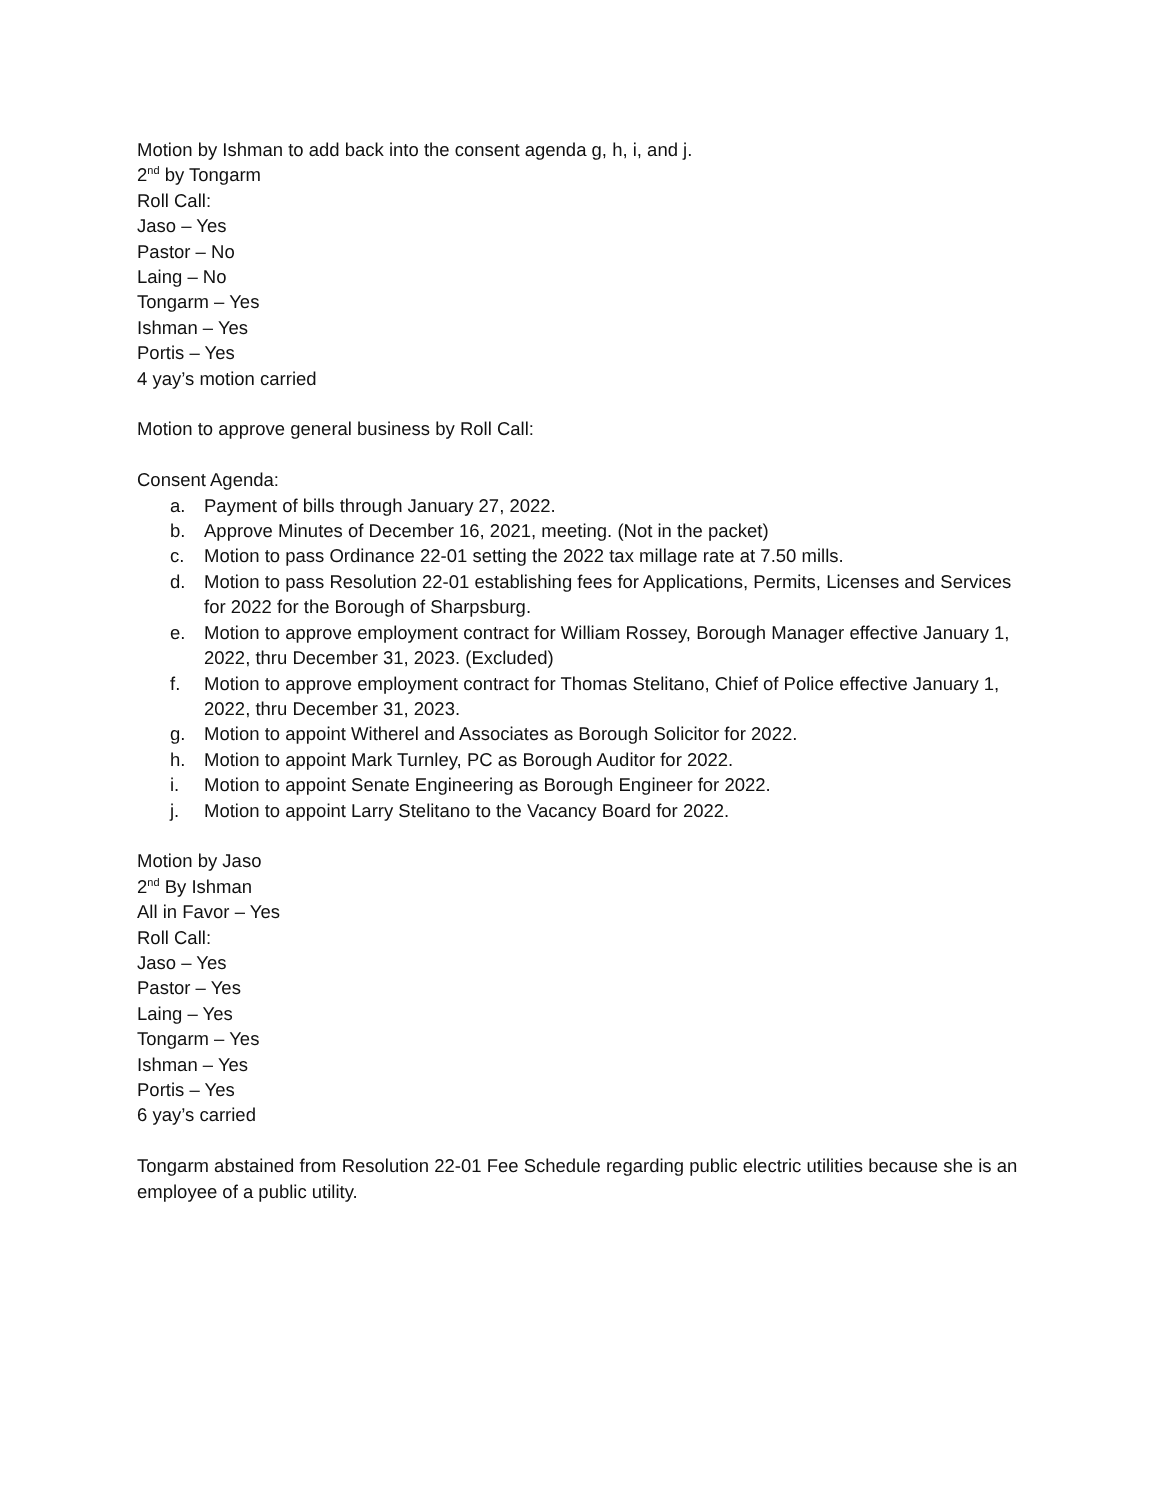Motion by Ishman to add back into the consent agenda g, h, i, and j.
2<sup>nd</sup> by Tongarm
Roll Call:
Jaso – Yes
Pastor – No
Laing – No
Tongarm – Yes
Ishman – Yes
Portis – Yes
4 yay’s motion carried
Motion to approve general business by Roll Call:
Consent Agenda:
a. Payment of bills through January 27, 2022.
b. Approve Minutes of December 16, 2021, meeting. (Not in the packet)
c. Motion to pass Ordinance 22-01 setting the 2022 tax millage rate at 7.50 mills.
d. Motion to pass Resolution 22-01 establishing fees for Applications, Permits, Licenses and Services for 2022 for the Borough of Sharpsburg.
e. Motion to approve employment contract for William Rossey, Borough Manager effective January 1, 2022, thru December 31, 2023. (Excluded)
f. Motion to approve employment contract for Thomas Stelitano, Chief of Police effective January 1, 2022, thru December 31, 2023.
g. Motion to appoint Witherel and Associates as Borough Solicitor for 2022.
h. Motion to appoint Mark Turnley, PC as Borough Auditor for 2022.
i. Motion to appoint Senate Engineering as Borough Engineer for 2022.
j. Motion to appoint Larry Stelitano to the Vacancy Board for 2022.
Motion by Jaso
2<sup>nd</sup> By Ishman
All in Favor – Yes
Roll Call:
Jaso – Yes
Pastor – Yes
Laing – Yes
Tongarm – Yes
Ishman – Yes
Portis – Yes
6 yay’s carried
Tongarm abstained from Resolution 22-01 Fee Schedule regarding public electric utilities because she is an employee of a public utility.